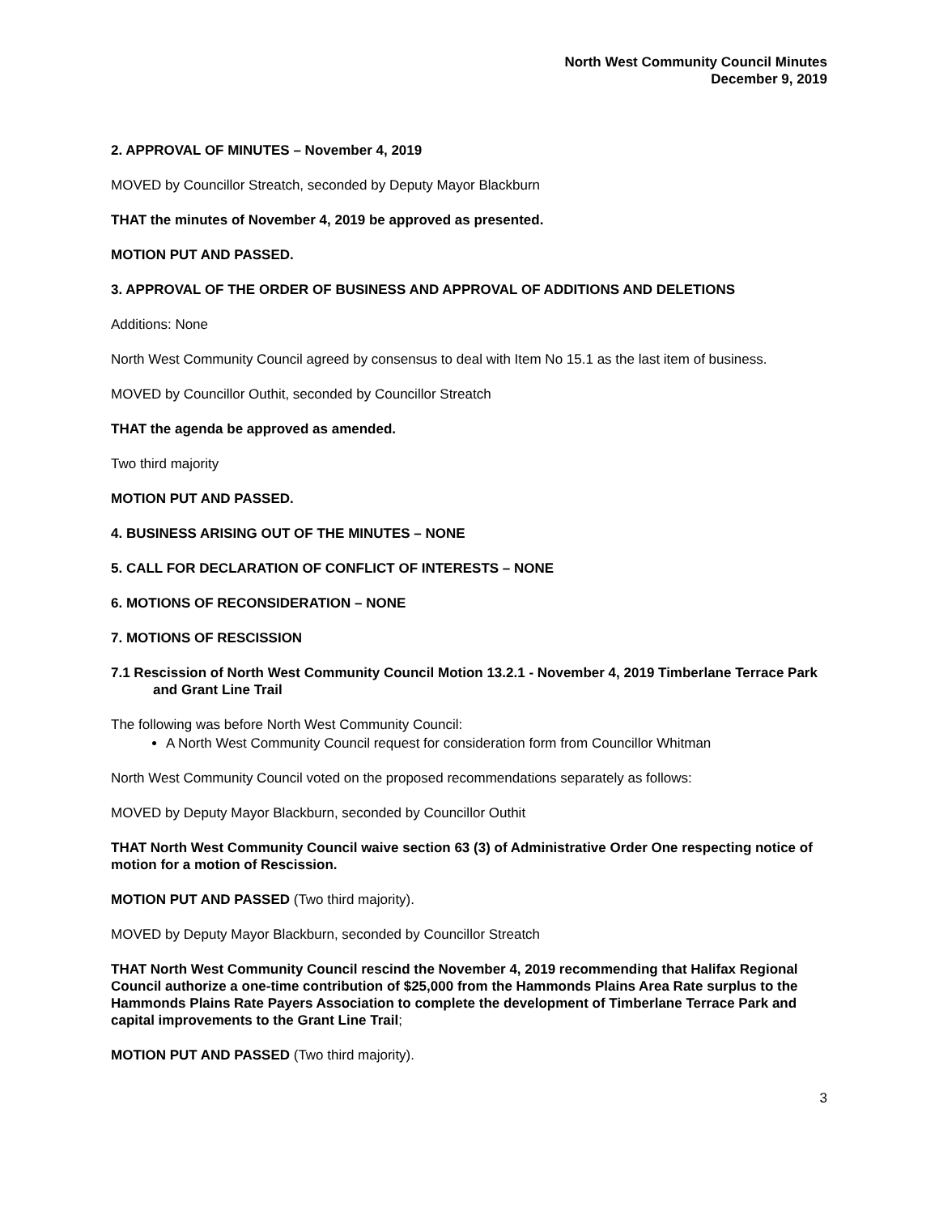North West Community Council Minutes
December 9, 2019
2. APPROVAL OF MINUTES – November 4, 2019
MOVED by Councillor Streatch, seconded by Deputy Mayor Blackburn
THAT the minutes of November 4, 2019 be approved as presented.
MOTION PUT AND PASSED.
3. APPROVAL OF THE ORDER OF BUSINESS AND APPROVAL OF ADDITIONS AND DELETIONS
Additions: None
North West Community Council agreed by consensus to deal with Item No 15.1 as the last item of business.
MOVED by Councillor Outhit, seconded by Councillor Streatch
THAT the agenda be approved as amended.
Two third majority
MOTION PUT AND PASSED.
4. BUSINESS ARISING OUT OF THE MINUTES – NONE
5. CALL FOR DECLARATION OF CONFLICT OF INTERESTS – NONE
6. MOTIONS OF RECONSIDERATION – NONE
7. MOTIONS OF RESCISSION
7.1 Rescission of North West Community Council Motion 13.2.1 - November 4, 2019 Timberlane Terrace Park and Grant Line Trail
The following was before North West Community Council:
A North West Community Council request for consideration form from Councillor Whitman
North West Community Council voted on the proposed recommendations separately as follows:
MOVED by Deputy Mayor Blackburn, seconded by Councillor Outhit
THAT North West Community Council waive section 63 (3) of Administrative Order One respecting notice of motion for a motion of Rescission.
MOTION PUT AND PASSED (Two third majority).
MOVED by Deputy Mayor Blackburn, seconded by Councillor Streatch
THAT North West Community Council rescind the November 4, 2019 recommending that Halifax Regional Council authorize a one-time contribution of $25,000 from the Hammonds Plains Area Rate surplus to the Hammonds Plains Rate Payers Association to complete the development of Timberlane Terrace Park and capital improvements to the Grant Line Trail;
MOTION PUT AND PASSED (Two third majority).
3